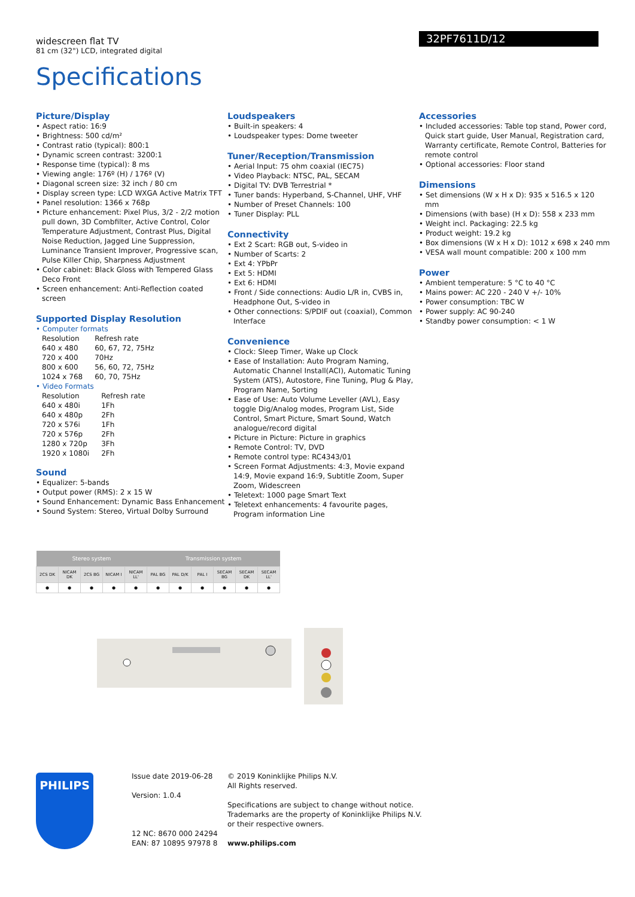widescreen flat TV
81 cm (32") LCD, integrated digital
32PF7611D/12
Specifications
Picture/Display
• Aspect ratio: 16:9
• Brightness: 500 cd/m²
• Contrast ratio (typical): 800:1
• Dynamic screen contrast: 3200:1
• Response time (typical): 8 ms
• Viewing angle: 176º (H) / 176º (V)
• Diagonal screen size: 32 inch / 80 cm
• Display screen type: LCD WXGA Active Matrix TFT
• Panel resolution: 1366 x 768p
• Picture enhancement: Pixel Plus, 3/2 - 2/2 motion pull down, 3D Combfilter, Active Control, Color Temperature Adjustment, Contrast Plus, Digital Noise Reduction, Jagged Line Suppression, Luminance Transient Improver, Progressive scan, Pulse Killer Chip, Sharpness Adjustment
• Color cabinet: Black Gloss with Tempered Glass Deco Front
• Screen enhancement: Anti-Reflection coated screen
Supported Display Resolution
• Computer formats
| Resolution | Refresh rate |
| 640 x 480 | 60, 67, 72, 75Hz |
| 720 x 400 | 70Hz |
| 800 x 600 | 56, 60, 72, 75Hz |
| 1024 x 768 | 60, 70, 75Hz |
• Video Formats
| Resolution | Refresh rate |
| 640 x 480i | 1Fh |
| 640 x 480p | 2Fh |
| 720 x 576i | 1Fh |
| 720 x 576p | 2Fh |
| 1280 x 720p | 3Fh |
| 1920 x 1080i | 2Fh |
Sound
• Equalizer: 5-bands
• Output power (RMS): 2 x 15 W
• Sound Enhancement: Dynamic Bass Enhancement
• Sound System: Stereo, Virtual Dolby Surround
Loudspeakers
• Built-in speakers: 4
• Loudspeaker types: Dome tweeter
Tuner/Reception/Transmission
• Aerial Input: 75 ohm coaxial (IEC75)
• Video Playback: NTSC, PAL, SECAM
• Digital TV: DVB Terrestrial *
• Tuner bands: Hyperband, S-Channel, UHF, VHF
• Number of Preset Channels: 100
• Tuner Display: PLL
Connectivity
• Ext 2 Scart: RGB out, S-video in
• Number of Scarts: 2
• Ext 4: YPbPr
• Ext 5: HDMI
• Ext 6: HDMI
• Front / Side connections: Audio L/R in, CVBS in, Headphone Out, S-video in
• Other connections: S/PDIF out (coaxial), Common Interface
Convenience
• Clock: Sleep Timer, Wake up Clock
• Ease of Installation: Auto Program Naming, Automatic Channel Install(ACI), Automatic Tuning System (ATS), Autostore, Fine Tuning, Plug & Play, Program Name, Sorting
• Ease of Use: Auto Volume Leveller (AVL), Easy toggle Dig/Analog modes, Program List, Side Control, Smart Picture, Smart Sound, Watch analogue/record digital
• Picture in Picture: Picture in graphics
• Remote Control: TV, DVD
• Remote control type: RC4343/01
• Screen Format Adjustments: 4:3, Movie expand 14:9, Movie expand 16:9, Subtitle Zoom, Super Zoom, Widescreen
• Teletext: 1000 page Smart Text
• Teletext enhancements: 4 favourite pages, Program information Line
Accessories
• Included accessories: Table top stand, Power cord, Quick start guide, User Manual, Registration card, Warranty certificate, Remote Control, Batteries for remote control
• Optional accessories: Floor stand
Dimensions
• Set dimensions (W x H x D): 935 x 516.5 x 120 mm
• Dimensions (with base) (H x D): 558 x 233 mm
• Weight incl. Packaging: 22.5 kg
• Product weight: 19.2 kg
• Box dimensions (W x H x D): 1012 x 698 x 240 mm
• VESA wall mount compatible: 200 x 100 mm
Power
• Ambient temperature: 5 °C to 40 °C
• Mains power: AC 220 - 240 V +/- 10%
• Power consumption: TBC W
• Power supply: AC 90-240
• Standby power consumption: < 1 W
| Stereo system | | | | | Transmission system | | | | | |
| --- | --- | --- | --- | --- | --- | --- | --- | --- | --- | --- |
| 2CS DK | NICAM DK | 2CS BG | NICAM I | NICAM LL' | PAL BG | PAL D/K | PAL I | SECAM BG | SECAM DK | SECAM LL' |
| ● | ● | ● | ● | ● | ● | ● | ● | ● | ● | ● |
PHILIPS
Issue date 2019-06-28
Version: 1.0.4
12 NC: 8670 000 24294
EAN: 87 10895 97978 8
© 2019 Koninklijke Philips N.V.
All Rights reserved.
Specifications are subject to change without notice.
Trademarks are the property of Koninklijke Philips N.V.
or their respective owners.
www.philips.com